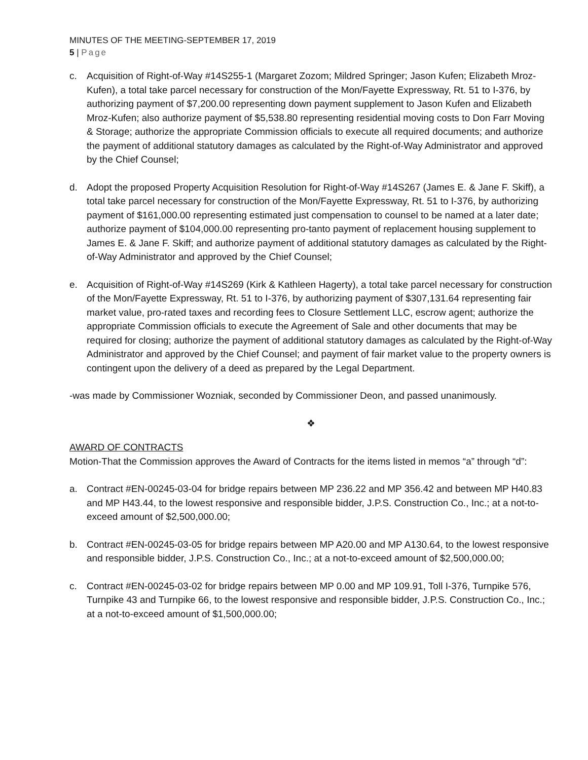MINUTES OF THE MEETING-SEPTEMBER 17, 2019
5 | Page
c. Acquisition of Right-of-Way #14S255-1 (Margaret Zozom; Mildred Springer; Jason Kufen; Elizabeth Mroz-Kufen), a total take parcel necessary for construction of the Mon/Fayette Expressway, Rt. 51 to I-376, by authorizing payment of $7,200.00 representing down payment supplement to Jason Kufen and Elizabeth Mroz-Kufen; also authorize payment of $5,538.80 representing residential moving costs to Don Farr Moving & Storage; authorize the appropriate Commission officials to execute all required documents; and authorize the payment of additional statutory damages as calculated by the Right-of-Way Administrator and approved by the Chief Counsel;
d. Adopt the proposed Property Acquisition Resolution for Right-of-Way #14S267 (James E. & Jane F. Skiff), a total take parcel necessary for construction of the Mon/Fayette Expressway, Rt. 51 to I-376, by authorizing payment of $161,000.00 representing estimated just compensation to counsel to be named at a later date; authorize payment of $104,000.00 representing pro-tanto payment of replacement housing supplement to James E. & Jane F. Skiff; and authorize payment of additional statutory damages as calculated by the Right-of-Way Administrator and approved by the Chief Counsel;
e. Acquisition of Right-of-Way #14S269 (Kirk & Kathleen Hagerty), a total take parcel necessary for construction of the Mon/Fayette Expressway, Rt. 51 to I-376, by authorizing payment of $307,131.64 representing fair market value, pro-rated taxes and recording fees to Closure Settlement LLC, escrow agent; authorize the appropriate Commission officials to execute the Agreement of Sale and other documents that may be required for closing; authorize the payment of additional statutory damages as calculated by the Right-of-Way Administrator and approved by the Chief Counsel; and payment of fair market value to the property owners is contingent upon the delivery of a deed as prepared by the Legal Department.
-was made by Commissioner Wozniak, seconded by Commissioner Deon, and passed unanimously.
❖
AWARD OF CONTRACTS
Motion-That the Commission approves the Award of Contracts for the items listed in memos “a” through “d”:
a. Contract #EN-00245-03-04 for bridge repairs between MP 236.22 and MP 356.42 and between MP H40.83 and MP H43.44, to the lowest responsive and responsible bidder, J.P.S. Construction Co., Inc.; at a not-to-exceed amount of $2,500,000.00;
b. Contract #EN-00245-03-05 for bridge repairs between MP A20.00 and MP A130.64, to the lowest responsive and responsible bidder, J.P.S. Construction Co., Inc.; at a not-to-exceed amount of $2,500,000.00;
c. Contract #EN-00245-03-02 for bridge repairs between MP 0.00 and MP 109.91, Toll I-376, Turnpike 576, Turnpike 43 and Turnpike 66, to the lowest responsive and responsible bidder, J.P.S. Construction Co., Inc.; at a not-to-exceed amount of $1,500,000.00;